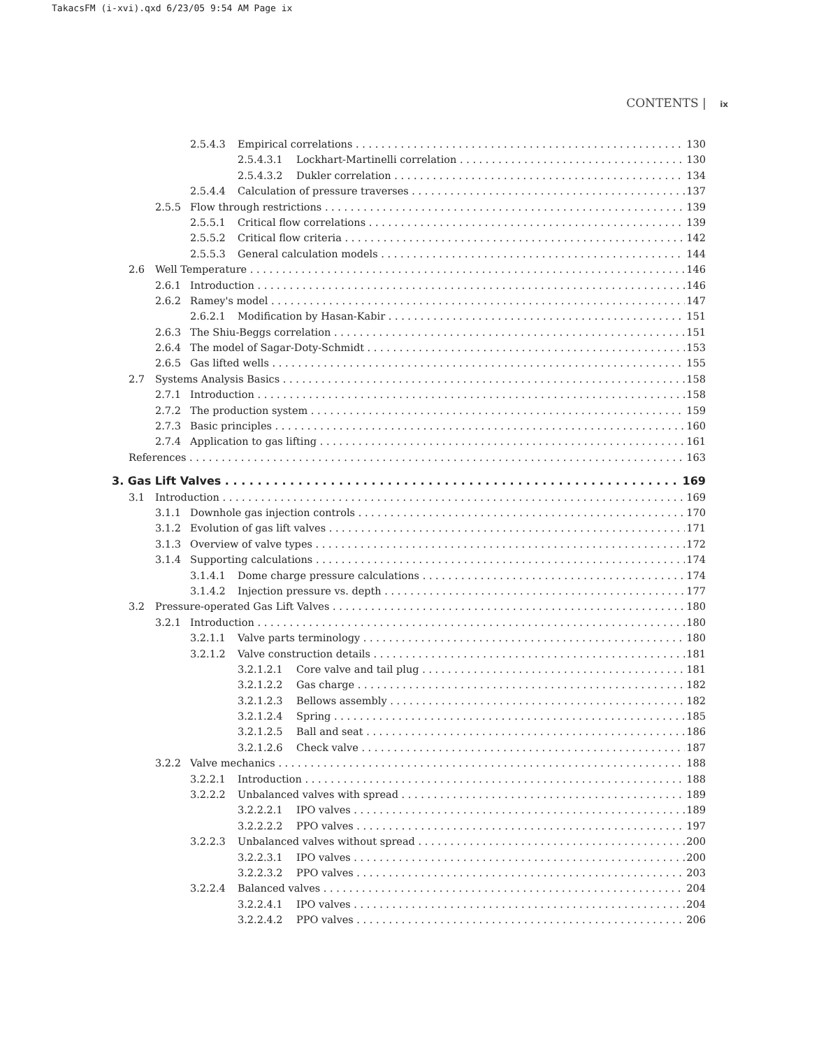TakacsFM (i-xvi).qxd 6/23/05 9:54 AM Page ix
CONTENTS | ix
2.5.4.3 Empirical correlations 130
2.5.4.3.1 Lockhart-Martinelli correlation 130
2.5.4.3.2 Dukler correlation 134
2.5.4.4 Calculation of pressure traverses 137
2.5.5 Flow through restrictions 139
2.5.5.1 Critical flow correlations 139
2.5.5.2 Critical flow criteria 142
2.5.5.3 General calculation models 144
2.6 Well Temperature 146
2.6.1 Introduction 146
2.6.2 Ramey's model 147
2.6.2.1 Modification by Hasan-Kabir 151
2.6.3 The Shiu-Beggs correlation 151
2.6.4 The model of Sagar-Doty-Schmidt 153
2.6.5 Gas lifted wells 155
2.7 Systems Analysis Basics 158
2.7.1 Introduction 158
2.7.2 The production system 159
2.7.3 Basic principles 160
2.7.4 Application to gas lifting 161
References 163
3. Gas Lift Valves 169
3.1 Introduction 169
3.1.1 Downhole gas injection controls 170
3.1.2 Evolution of gas lift valves 171
3.1.3 Overview of valve types 172
3.1.4 Supporting calculations 174
3.1.4.1 Dome charge pressure calculations 174
3.1.4.2 Injection pressure vs. depth 177
3.2 Pressure-operated Gas Lift Valves 180
3.2.1 Introduction 180
3.2.1.1 Valve parts terminology 180
3.2.1.2 Valve construction details 181
3.2.1.2.1 Core valve and tail plug 181
3.2.1.2.2 Gas charge 182
3.2.1.2.3 Bellows assembly 182
3.2.1.2.4 Spring 185
3.2.1.2.5 Ball and seat 186
3.2.1.2.6 Check valve 187
3.2.2 Valve mechanics 188
3.2.2.1 Introduction 188
3.2.2.2 Unbalanced valves with spread 189
3.2.2.2.1 IPO valves 189
3.2.2.2.2 PPO valves 197
3.2.2.3 Unbalanced valves without spread 200
3.2.2.3.1 IPO valves 200
3.2.2.3.2 PPO valves 203
3.2.2.4 Balanced valves 204
3.2.2.4.1 IPO valves 204
3.2.2.4.2 PPO valves 206